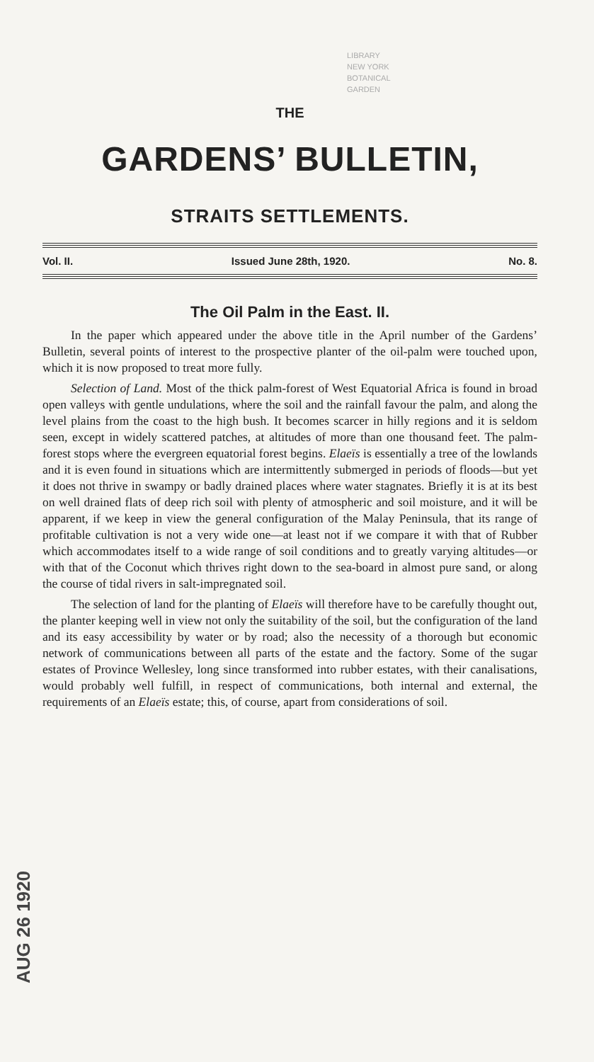LIBRARY
NEW YORK
BOTANICAL
GARDEN
THE
GARDENS’ BULLETIN,
STRAITS SETTLEMENTS.
Vol. II. Issued June 28th, 1920. No. 8.
The Oil Palm in the East. II.
In the paper which appeared under the above title in the April number of the Gardens’ Bulletin, several points of interest to the prospective planter of the oil-palm were touched upon, which it is now proposed to treat more fully.
Selection of Land. Most of the thick palm-forest of West Equatorial Africa is found in broad open valleys with gentle undulations, where the soil and the rainfall favour the palm, and along the level plains from the coast to the high bush. It becomes scarcer in hilly regions and it is seldom seen, except in widely scattered patches, at altitudes of more than one thousand feet. The palm-forest stops where the evergreen equatorial forest begins. Elaeïs is essentially a tree of the lowlands and it is even found in situations which are intermittently submerged in periods of floods—but yet it does not thrive in swampy or badly drained places where water stagnates. Briefly it is at its best on well drained flats of deep rich soil with plenty of atmospheric and soil moisture, and it will be apparent, if we keep in view the general configuration of the Malay Peninsula, that its range of profitable cultivation is not a very wide one—at least not if we compare it with that of Rubber which accommodates itself to a wide range of soil conditions and to greatly varying altitudes—or with that of the Coconut which thrives right down to the sea-board in almost pure sand, or along the course of tidal rivers in salt-impregnated soil.
The selection of land for the planting of Elaeïs will therefore have to be carefully thought out, the planter keeping well in view not only the suitability of the soil, but the configuration of the land and its easy accessibility by water or by road; also the necessity of a thorough but economic network of communications between all parts of the estate and the factory. Some of the sugar estates of Province Wellesley, long since transformed into rubber estates, with their canalisations, would probably well fulfill, in respect of communications, both internal and external, the requirements of an Elaeïs estate; this, of course, apart from considerations of soil.
AUG 26 1920